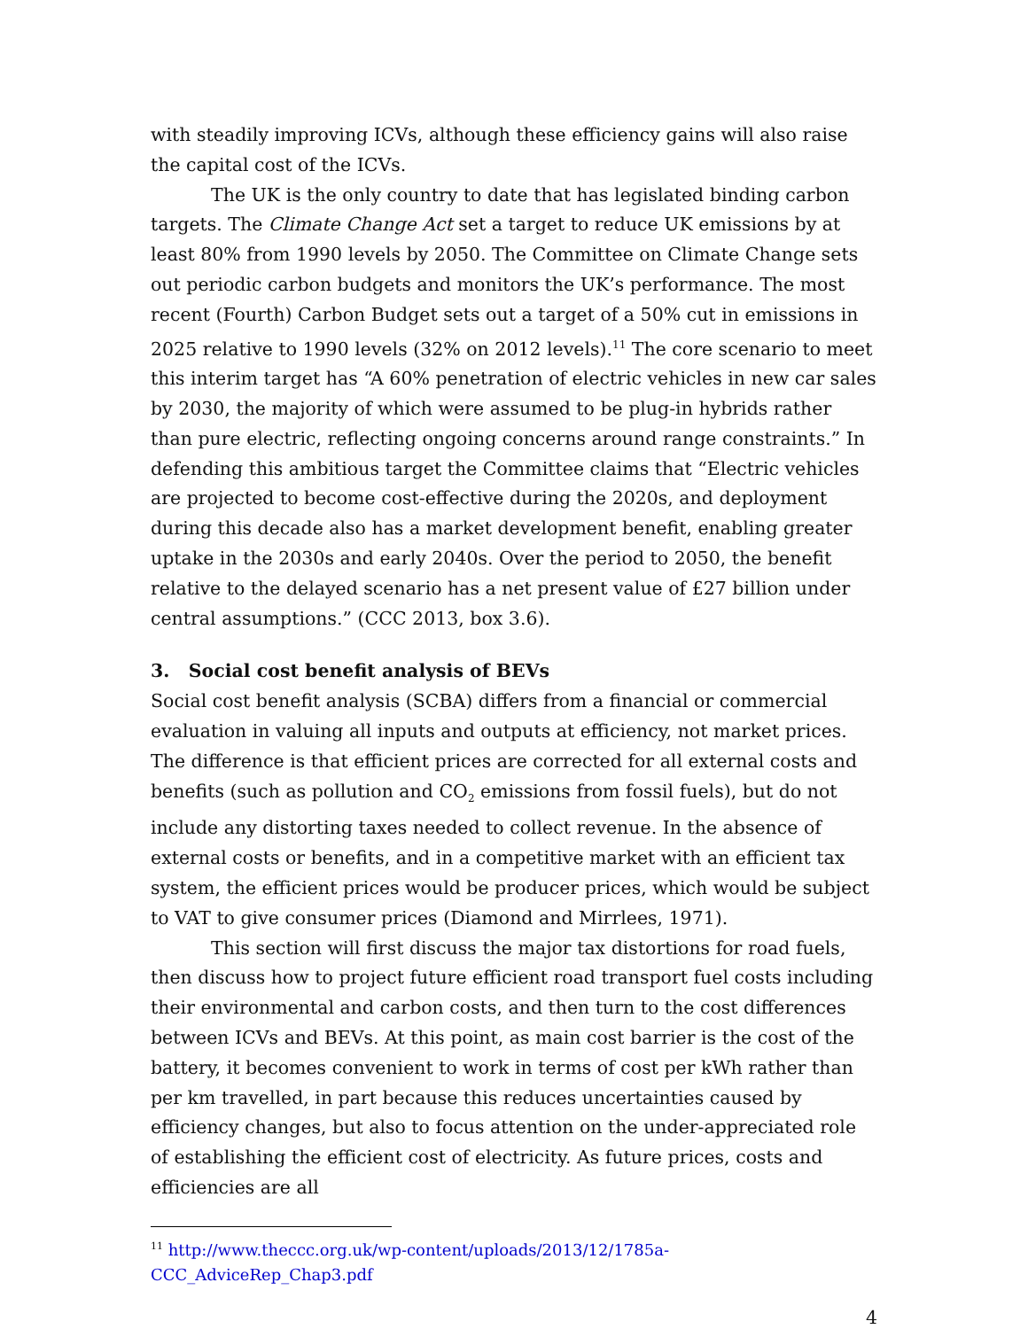with steadily improving ICVs, although these efficiency gains will also raise the capital cost of the ICVs.
The UK is the only country to date that has legislated binding carbon targets. The Climate Change Act set a target to reduce UK emissions by at least 80% from 1990 levels by 2050. The Committee on Climate Change sets out periodic carbon budgets and monitors the UK’s performance. The most recent (Fourth) Carbon Budget sets out a target of a 50% cut in emissions in 2025 relative to 1990 levels (32% on 2012 levels).<sup>11</sup> The core scenario to meet this interim target has “A 60% penetration of electric vehicles in new car sales by 2030, the majority of which were assumed to be plug-in hybrids rather than pure electric, reflecting ongoing concerns around range constraints.” In defending this ambitious target the Committee claims that “Electric vehicles are projected to become cost-effective during the 2020s, and deployment during this decade also has a market development benefit, enabling greater uptake in the 2030s and early 2040s. Over the period to 2050, the benefit relative to the delayed scenario has a net present value of £27 billion under central assumptions.” (CCC 2013, box 3.6).
3. Social cost benefit analysis of BEVs
Social cost benefit analysis (SCBA) differs from a financial or commercial evaluation in valuing all inputs and outputs at efficiency, not market prices. The difference is that efficient prices are corrected for all external costs and benefits (such as pollution and CO<sub>2</sub> emissions from fossil fuels), but do not include any distorting taxes needed to collect revenue. In the absence of external costs or benefits, and in a competitive market with an efficient tax system, the efficient prices would be producer prices, which would be subject to VAT to give consumer prices (Diamond and Mirrlees, 1971).
This section will first discuss the major tax distortions for road fuels, then discuss how to project future efficient road transport fuel costs including their environmental and carbon costs, and then turn to the cost differences between ICVs and BEVs. At this point, as main cost barrier is the cost of the battery, it becomes convenient to work in terms of cost per kWh rather than per km travelled, in part because this reduces uncertainties caused by efficiency changes, but also to focus attention on the under-appreciated role of establishing the efficient cost of electricity. As future prices, costs and efficiencies are all
<sup>11</sup> http://www.theccc.org.uk/wp-content/uploads/2013/12/1785a-CCC_AdviceRep_Chap3.pdf
4